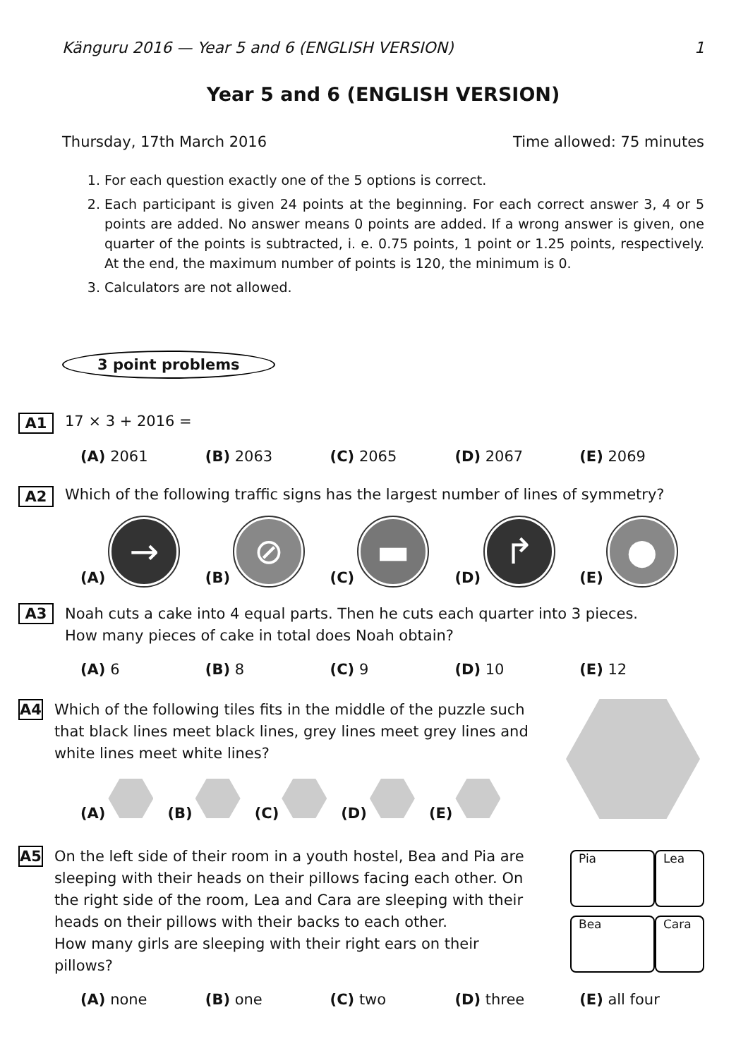Känguru 2016 — Year 5 and 6 (ENGLISH VERSION) 1
Year 5 and 6 (ENGLISH VERSION)
Thursday, 17th March 2016 Time allowed: 75 minutes
1. For each question exactly one of the 5 options is correct.
2. Each participant is given 24 points at the beginning. For each correct answer 3, 4 or 5 points are added. No answer means 0 points are added. If a wrong answer is given, one quarter of the points is subtracted, i. e. 0.75 points, 1 point or 1.25 points, respectively. At the end, the maximum number of points is 120, the minimum is 0.
3. Calculators are not allowed.
3 point problems
A1 17 × 3 + 2016 =
(A) 2061 (B) 2063 (C) 2065 (D) 2067 (E) 2069
A2 Which of the following traffic signs has the largest number of lines of symmetry?
(A) →
(B) ⊘
(C) ▬
(D) ↱
(E) ●
A3
Noah cuts a cake into 4 equal parts. Then he cuts each quarter into 3 pieces.
How many pieces of cake in total does Noah obtain?
(A) 6 (B) 8 (C) 9 (D) 10 (E) 12
A4
Which of the following tiles fits in the middle of the puzzle such that black lines meet black lines, grey lines meet grey lines and white lines meet white lines?
(A) (B) (C) (D) (E)
A5
On the left side of their room in a youth hostel, Bea and Pia are sleeping with their heads on their pillows facing each other. On the right side of the room, Lea and Cara are sleeping with their heads on their pillows with their backs to each other.
How many girls are sleeping with their right ears on their pillows?
Pia Lea Bea Cara
(A) none (B) one (C) two (D) three (E) all four